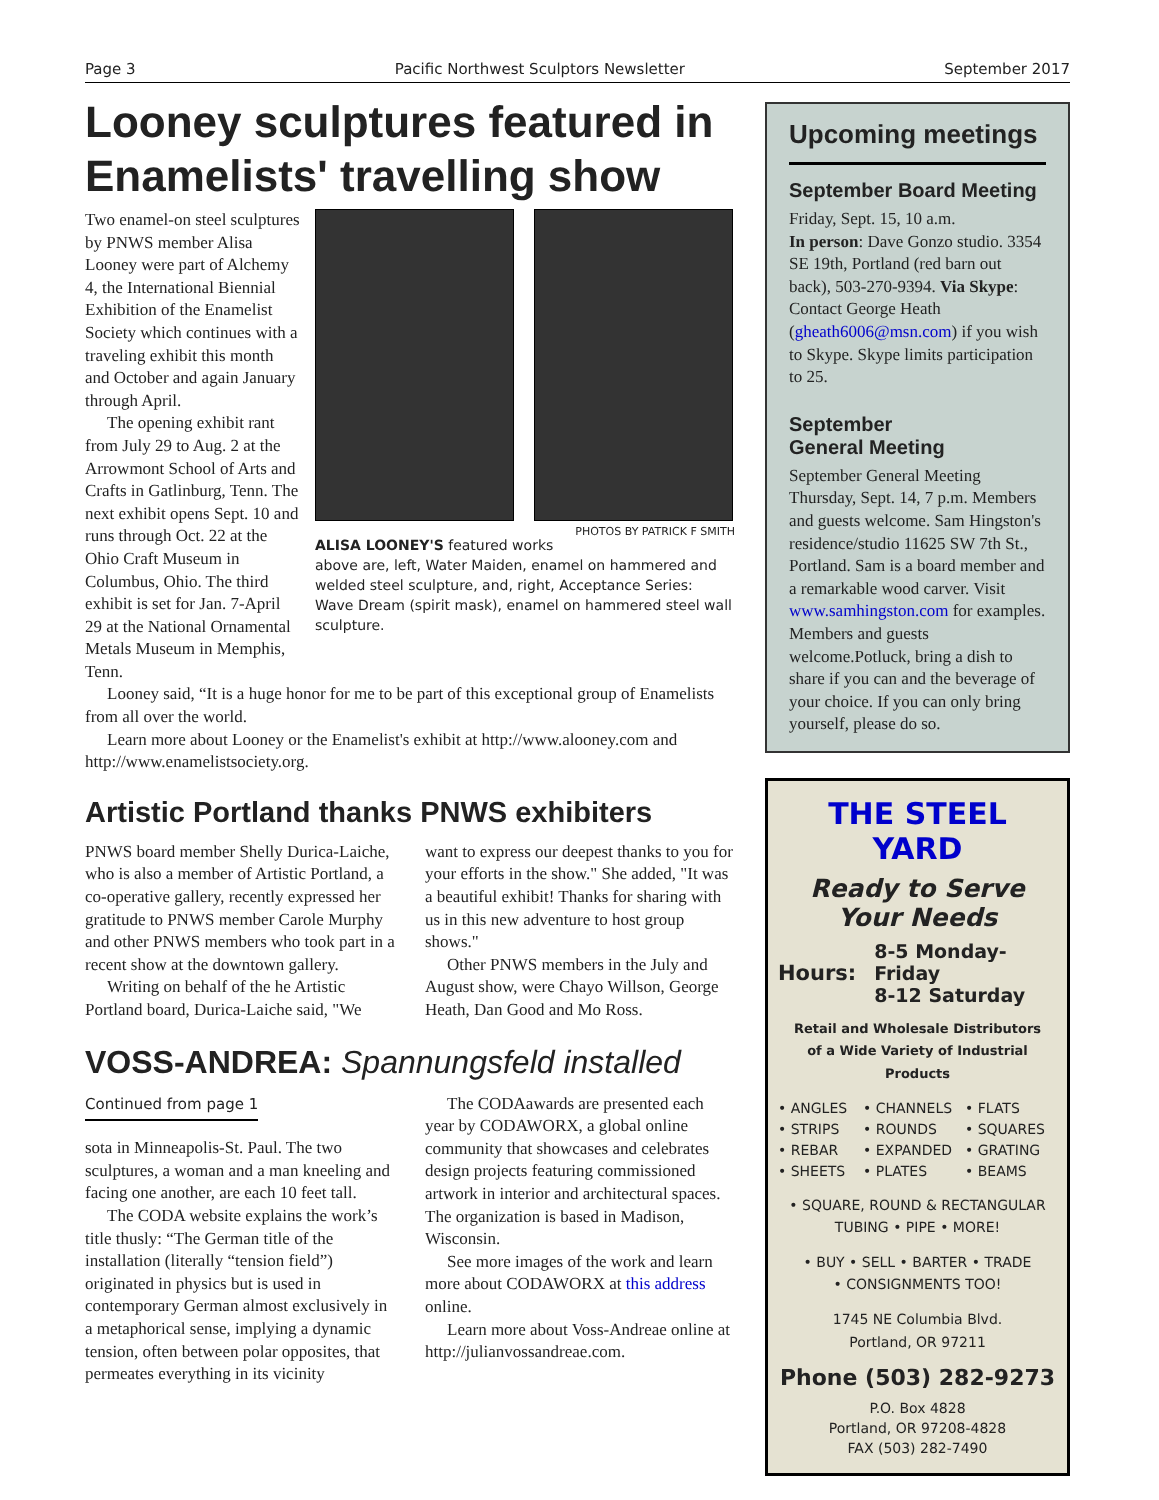Page 3 Pacific Northwest Sculptors Newsletter September 2017
Looney sculptures featured in Enamelists' travelling show
PHOTOS BY PATRICK F SMITH
ALISA LOONEY'S featured works above are, left, Water Maiden, enamel on hammered and welded steel sculpture, and, right, Acceptance Series: Wave Dream (spirit mask), enamel on hammered steel wall sculpture.
Two enamel-on steel sculptures by PNWS member Alisa Looney were part of Alchemy 4, the International Biennial Exhibition of the Enamelist Society which continues with a traveling exhibit this month and October and again January through April.
The opening exhibit rant from July 29 to Aug. 2 at the Arrowmont School of Arts and Crafts in Gatlinburg, Tenn. The next exhibit opens Sept. 10 and runs through Oct. 22 at the Ohio Craft Museum in Columbus, Ohio. The third exhibit is set for Jan. 7-April 29 at the National Ornamental Metals Museum in Memphis, Tenn.
Looney said, “It is a huge honor for me to be part of this exceptional group of Enamelists from all over the world.
Learn more about Looney or the Enamelist's exhibit at http://www.alooney.com and http://www.enamelistsociety.org.
Artistic Portland thanks PNWS exhibiters
PNWS board member Shelly Durica-Laiche, who is also a member of Artistic Portland, a co-operative gallery, recently expressed her gratitude to PNWS member Carole Murphy and other PNWS members who took part in a recent show at the downtown gallery.
Writing on behalf of the he Artistic Portland board, Durica-Laiche said, "We want to express our deepest thanks to you for your efforts in the show." She added, "It was a beautiful exhibit! Thanks for sharing with us in this new adventure to host group shows."
Other PNWS members in the July and August show, were Chayo Willson, George Heath, Dan Good and Mo Ross.
VOSS-ANDREA: Spannungsfeld installed
Continued from page 1
sota in Minneapolis-St. Paul. The two sculptures, a woman and a man kneeling and facing one another, are each 10 feet tall.
The CODA website explains the work’s title thusly: “The German title of the installation (literally “tension field”) originated in physics but is used in contemporary German almost exclusively in a metaphorical sense, implying a dynamic tension, often between polar opposites, that permeates everything in its vicinity
The CODAawards are presented each year by CODAWORX, a global online community that showcases and celebrates design projects featuring commissioned artwork in interior and architectural spaces. The organization is based in Madison, Wisconsin.
See more images of the work and learn more about CODAWORX at this address online.
Learn more about Voss-Andreae online at http://julianvossandreae.com.
Upcoming meetings
September Board Meeting
Friday, Sept. 15, 10 a.m.
In person: Dave Gonzo studio. 3354 SE 19th, Portland (red barn out back), 503-270-9394. Via Skype: Contact George Heath (gheath6006@msn.com) if you wish to Skype. Skype limits participation to 25.
September
General Meeting
September General Meeting Thursday, Sept. 14, 7 p.m. Members and guests welcome. Sam Hingston's residence/studio 11625 SW 7th St., Portland. Sam is a board member and a remarkable wood carver. Visit www.samhingston.com for examples. Members and guests welcome.Potluck, bring a dish to share if you can and the beverage of your choice. If you can only bring yourself, please do so.
THE STEEL YARD
Ready to Serve
Your Needs
Hours: 8-5 Monday-Friday
8-12 Saturday
Retail and Wholesale Distributors
of a Wide Variety of Industrial Products
• ANGLES • CHANNELS • FLATS • STRIPS • ROUNDS • SQUARES • REBAR • EXPANDED • GRATING • SHEETS • PLATES • BEAMS
• SQUARE, ROUND & RECTANGULAR
TUBING • PIPE • MORE!
• BUY • SELL • BARTER • TRADE
• CONSIGNMENTS TOO!
1745 NE Columbia Blvd.
Portland, OR 97211
Phone (503) 282-9273
P.O. Box 4828
Portland, OR 97208-4828
FAX (503) 282-7490